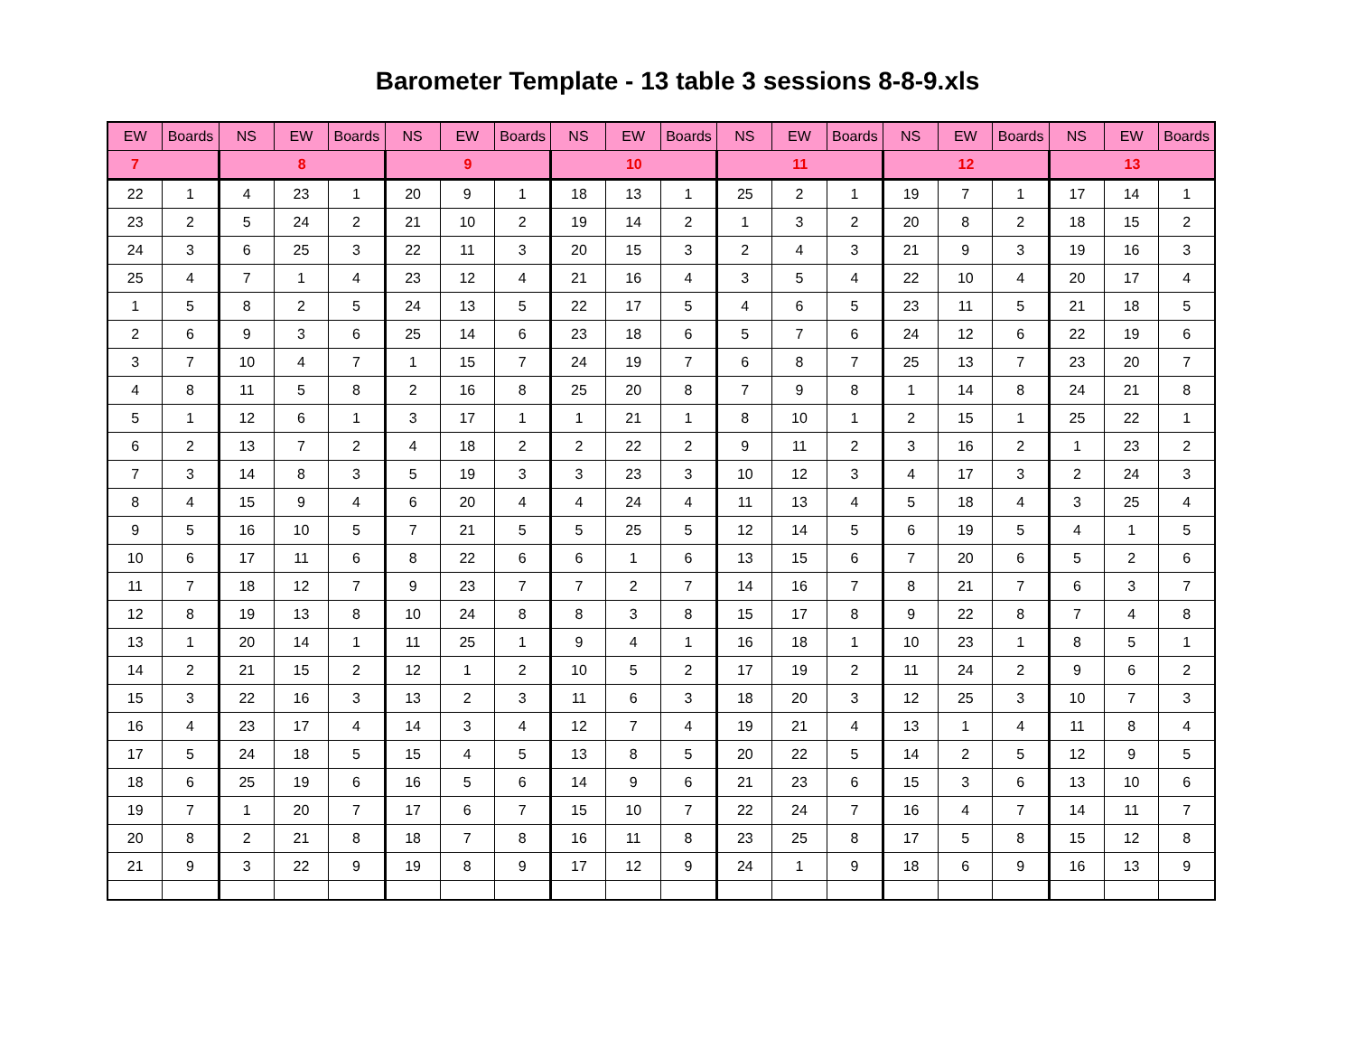Barometer Template - 13 table 3 sessions 8-8-9.xls
| EW | Boards | NS | EW | Boards | NS | EW | Boards | NS | EW | Boards | NS | EW | Boards | NS | EW | Boards | NS | EW | Boards |
| --- | --- | --- | --- | --- | --- | --- | --- | --- | --- | --- | --- | --- | --- | --- | --- | --- | --- | --- | --- |
| 7 | | 8 | | | 9 | | | 10 | | | 11 | | | 12 | | | 13 | | |
| 22 | 1 | 4 | 23 | 1 | 20 | 9 | 1 | 18 | 13 | 1 | 25 | 2 | 1 | 19 | 7 | 1 | 17 | 14 | 1 |
| 23 | 2 | 5 | 24 | 2 | 21 | 10 | 2 | 19 | 14 | 2 | 1 | 3 | 2 | 20 | 8 | 2 | 18 | 15 | 2 |
| 24 | 3 | 6 | 25 | 3 | 22 | 11 | 3 | 20 | 15 | 3 | 2 | 4 | 3 | 21 | 9 | 3 | 19 | 16 | 3 |
| 25 | 4 | 7 | 1 | 4 | 23 | 12 | 4 | 21 | 16 | 4 | 3 | 5 | 4 | 22 | 10 | 4 | 20 | 17 | 4 |
| 1 | 5 | 8 | 2 | 5 | 24 | 13 | 5 | 22 | 17 | 5 | 4 | 6 | 5 | 23 | 11 | 5 | 21 | 18 | 5 |
| 2 | 6 | 9 | 3 | 6 | 25 | 14 | 6 | 23 | 18 | 6 | 5 | 7 | 6 | 24 | 12 | 6 | 22 | 19 | 6 |
| 3 | 7 | 10 | 4 | 7 | 1 | 15 | 7 | 24 | 19 | 7 | 6 | 8 | 7 | 25 | 13 | 7 | 23 | 20 | 7 |
| 4 | 8 | 11 | 5 | 8 | 2 | 16 | 8 | 25 | 20 | 8 | 7 | 9 | 8 | 1 | 14 | 8 | 24 | 21 | 8 |
| 5 | 1 | 12 | 6 | 1 | 3 | 17 | 1 | 1 | 21 | 1 | 8 | 10 | 1 | 2 | 15 | 1 | 25 | 22 | 1 |
| 6 | 2 | 13 | 7 | 2 | 4 | 18 | 2 | 2 | 22 | 2 | 9 | 11 | 2 | 3 | 16 | 2 | 1 | 23 | 2 |
| 7 | 3 | 14 | 8 | 3 | 5 | 19 | 3 | 3 | 23 | 3 | 10 | 12 | 3 | 4 | 17 | 3 | 2 | 24 | 3 |
| 8 | 4 | 15 | 9 | 4 | 6 | 20 | 4 | 4 | 24 | 4 | 11 | 13 | 4 | 5 | 18 | 4 | 3 | 25 | 4 |
| 9 | 5 | 16 | 10 | 5 | 7 | 21 | 5 | 5 | 25 | 5 | 12 | 14 | 5 | 6 | 19 | 5 | 4 | 1 | 5 |
| 10 | 6 | 17 | 11 | 6 | 8 | 22 | 6 | 6 | 1 | 6 | 13 | 15 | 6 | 7 | 20 | 6 | 5 | 2 | 6 |
| 11 | 7 | 18 | 12 | 7 | 9 | 23 | 7 | 7 | 2 | 7 | 14 | 16 | 7 | 8 | 21 | 7 | 6 | 3 | 7 |
| 12 | 8 | 19 | 13 | 8 | 10 | 24 | 8 | 8 | 3 | 8 | 15 | 17 | 8 | 9 | 22 | 8 | 7 | 4 | 8 |
| 13 | 1 | 20 | 14 | 1 | 11 | 25 | 1 | 9 | 4 | 1 | 16 | 18 | 1 | 10 | 23 | 1 | 8 | 5 | 1 |
| 14 | 2 | 21 | 15 | 2 | 12 | 1 | 2 | 10 | 5 | 2 | 17 | 19 | 2 | 11 | 24 | 2 | 9 | 6 | 2 |
| 15 | 3 | 22 | 16 | 3 | 13 | 2 | 3 | 11 | 6 | 3 | 18 | 20 | 3 | 12 | 25 | 3 | 10 | 7 | 3 |
| 16 | 4 | 23 | 17 | 4 | 14 | 3 | 4 | 12 | 7 | 4 | 19 | 21 | 4 | 13 | 1 | 4 | 11 | 8 | 4 |
| 17 | 5 | 24 | 18 | 5 | 15 | 4 | 5 | 13 | 8 | 5 | 20 | 22 | 5 | 14 | 2 | 5 | 12 | 9 | 5 |
| 18 | 6 | 25 | 19 | 6 | 16 | 5 | 6 | 14 | 9 | 6 | 21 | 23 | 6 | 15 | 3 | 6 | 13 | 10 | 6 |
| 19 | 7 | 1 | 20 | 7 | 17 | 6 | 7 | 15 | 10 | 7 | 22 | 24 | 7 | 16 | 4 | 7 | 14 | 11 | 7 |
| 20 | 8 | 2 | 21 | 8 | 18 | 7 | 8 | 16 | 11 | 8 | 23 | 25 | 8 | 17 | 5 | 8 | 15 | 12 | 8 |
| 21 | 9 | 3 | 22 | 9 | 19 | 8 | 9 | 17 | 12 | 9 | 24 | 1 | 9 | 18 | 6 | 9 | 16 | 13 | 9 |